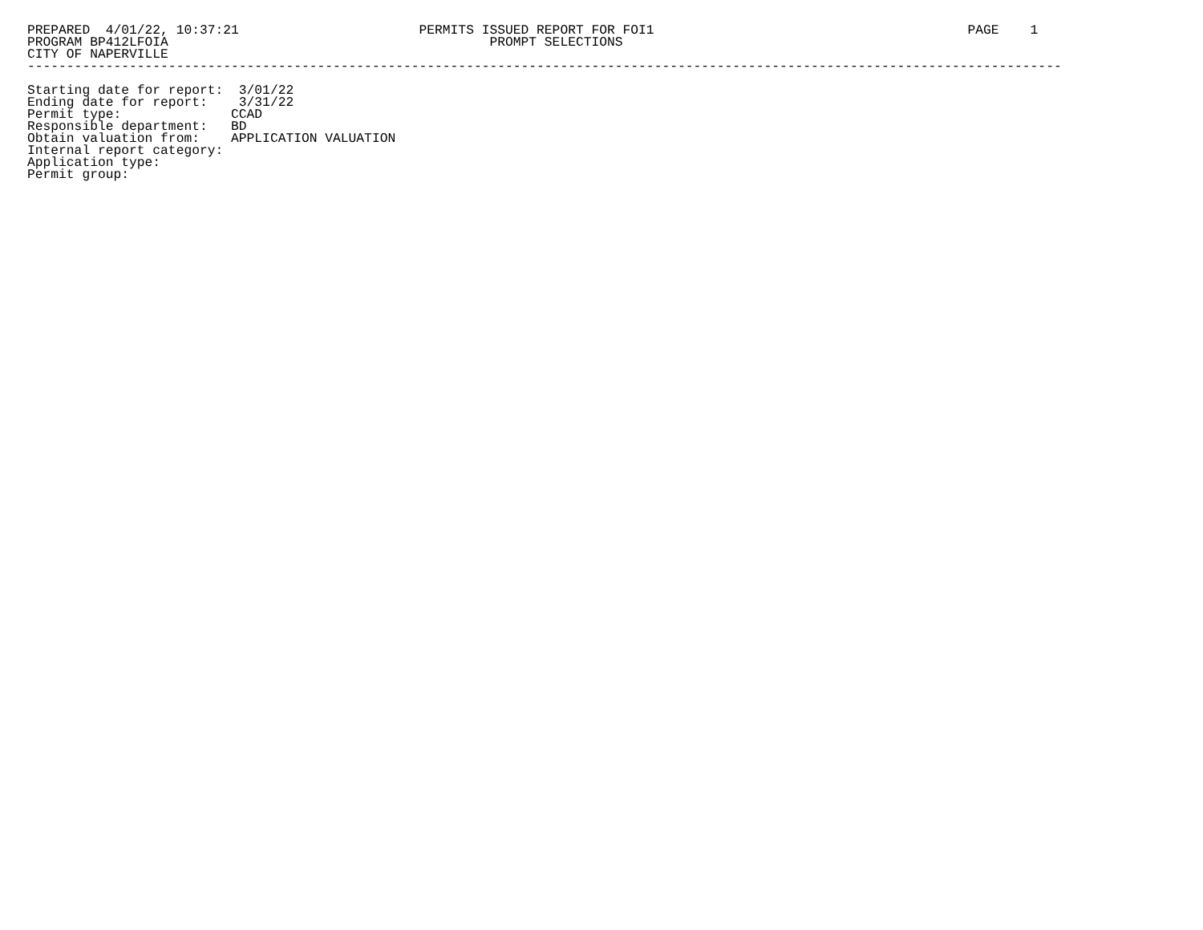PREPARED  4/01/22, 10:37:21                       PERMITS ISSUED REPORT FOR FOI1                                        PAGE    1
PROGRAM BP412LFOIA                                         PROMPT SELECTIONS
CITY OF NAPERVILLE
------------------------------------------------------------------------------------------------------------------------------------

Starting date for report:  3/01/22
Ending date for report:    3/31/22
Permit type:              CCAD
Responsible department:   BD
Obtain valuation from:    APPLICATION VALUATION
Internal report category:
Application type:
Permit group: